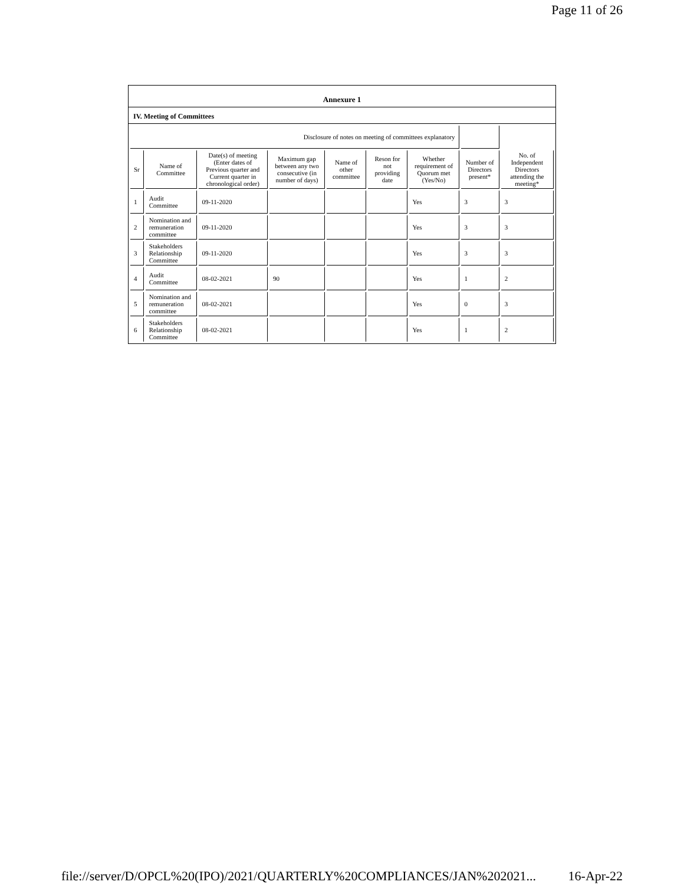Page 11 of 26
Annexure 1
IV. Meeting of Committees
| Disclosure of notes on meeting of committees explanatory | | | | | | | | |
| Sr | Name of Committee | Date(s) of meeting (Enter dates of Previous quarter and Current quarter in chronological order) | Maximum gap between any two consecutive (in number of days) | Name of other committee | Reson for not providing date | Whether requirement of Quorum met (Yes/No) | Number of Directors present* | No. of Independent Directors attending the meeting* |
| 1 | Audit Committee | 09-11-2020 | | | | Yes | 3 | 3 |
| 2 | Nomination and remuneration committee | 09-11-2020 | | | | Yes | 3 | 3 |
| 3 | Stakeholders Relationship Committee | 09-11-2020 | | | | Yes | 3 | 3 |
| 4 | Audit Committee | 08-02-2021 | 90 | | | Yes | 1 | 2 |
| 5 | Nomination and remuneration committee | 08-02-2021 | | | | Yes | 0 | 3 |
| 6 | Stakeholders Relationship Committee | 08-02-2021 | | | | Yes | 1 | 2 |
file://server/D/OPCL%20(IPO)/2021/QUARTERLY%20COMPLIANCES/JAN%202021... 16-Apr-22